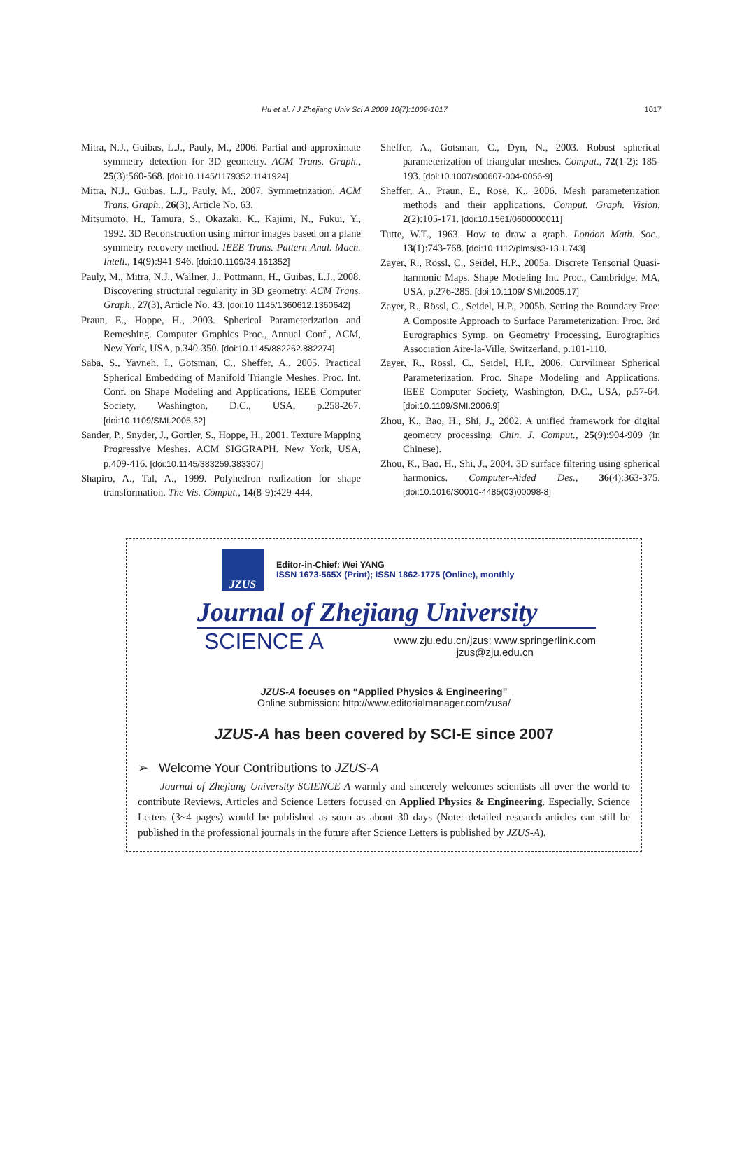Hu et al. / J Zhejiang Univ Sci A 2009 10(7):1009-1017 1017
Mitra, N.J., Guibas, L.J., Pauly, M., 2006. Partial and approximate symmetry detection for 3D geometry. ACM Trans. Graph., 25(3):560-568. [doi:10.1145/1179352.1141924]
Mitra, N.J., Guibas, L.J., Pauly, M., 2007. Symmetrization. ACM Trans. Graph., 26(3), Article No. 63.
Mitsumoto, H., Tamura, S., Okazaki, K., Kajimi, N., Fukui, Y., 1992. 3D Reconstruction using mirror images based on a plane symmetry recovery method. IEEE Trans. Pattern Anal. Mach. Intell., 14(9):941-946. [doi:10.1109/34.161352]
Pauly, M., Mitra, N.J., Wallner, J., Pottmann, H., Guibas, L.J., 2008. Discovering structural regularity in 3D geometry. ACM Trans. Graph., 27(3), Article No. 43. [doi:10.1145/1360612.1360642]
Praun, E., Hoppe, H., 2003. Spherical Parameterization and Remeshing. Computer Graphics Proc., Annual Conf., ACM, New York, USA, p.340-350. [doi:10.1145/882262.882274]
Saba, S., Yavneh, I., Gotsman, C., Sheffer, A., 2005. Practical Spherical Embedding of Manifold Triangle Meshes. Proc. Int. Conf. on Shape Modeling and Applications, IEEE Computer Society, Washington, D.C., USA, p.258-267. [doi:10.1109/SMI.2005.32]
Sander, P., Snyder, J., Gortler, S., Hoppe, H., 2001. Texture Mapping Progressive Meshes. ACM SIGGRAPH. New York, USA, p.409-416. [doi:10.1145/383259.383307]
Shapiro, A., Tal, A., 1999. Polyhedron realization for shape transformation. The Vis. Comput., 14(8-9):429-444.
Sheffer, A., Gotsman, C., Dyn, N., 2003. Robust spherical parameterization of triangular meshes. Comput., 72(1-2): 185-193. [doi:10.1007/s00607-004-0056-9]
Sheffer, A., Praun, E., Rose, K., 2006. Mesh parameterization methods and their applications. Comput. Graph. Vision, 2(2):105-171. [doi:10.1561/0600000011]
Tutte, W.T., 1963. How to draw a graph. London Math. Soc., 13(1):743-768. [doi:10.1112/plms/s3-13.1.743]
Zayer, R., Rössl, C., Seidel, H.P., 2005a. Discrete Tensorial Quasi-harmonic Maps. Shape Modeling Int. Proc., Cambridge, MA, USA, p.276-285. [doi:10.1109/ SMI.2005.17]
Zayer, R., Rössl, C., Seidel, H.P., 2005b. Setting the Boundary Free: A Composite Approach to Surface Parameterization. Proc. 3rd Eurographics Symp. on Geometry Processing, Eurographics Association Aire-la-Ville, Switzerland, p.101-110.
Zayer, R., Rössl, C., Seidel, H.P., 2006. Curvilinear Spherical Parameterization. Proc. Shape Modeling and Applications. IEEE Computer Society, Washington, D.C., USA, p.57-64. [doi:10.1109/SMI.2006.9]
Zhou, K., Bao, H., Shi, J., 2002. A unified framework for digital geometry processing. Chin. J. Comput., 25(9):904-909 (in Chinese).
Zhou, K., Bao, H., Shi, J., 2004. 3D surface filtering using spherical harmonics. Computer-Aided Des., 36(4):363-375. [doi:10.1016/S0010-4485(03)00098-8]
JZUS
Editor-in-Chief: Wei YANG
ISSN 1673-565X (Print); ISSN 1862-1775 (Online), monthly
Journal of Zhejiang University
SCIENCE A www.zju.edu.cn/jzus; www.springerlink.com
jzus@zju.edu.cn
JZUS-A focuses on “Applied Physics & Engineering”
Online submission: http://www.editorialmanager.com/zusa/
JZUS-A has been covered by SCI-E since 2007
➢ Welcome Your Contributions to JZUS-A
Journal of Zhejiang University SCIENCE A warmly and sincerely welcomes scientists all over the world to contribute Reviews, Articles and Science Letters focused on Applied Physics & Engineering. Especially, Science Letters (3~4 pages) would be published as soon as about 30 days (Note: detailed research articles can still be published in the professional journals in the future after Science Letters is published by JZUS-A).